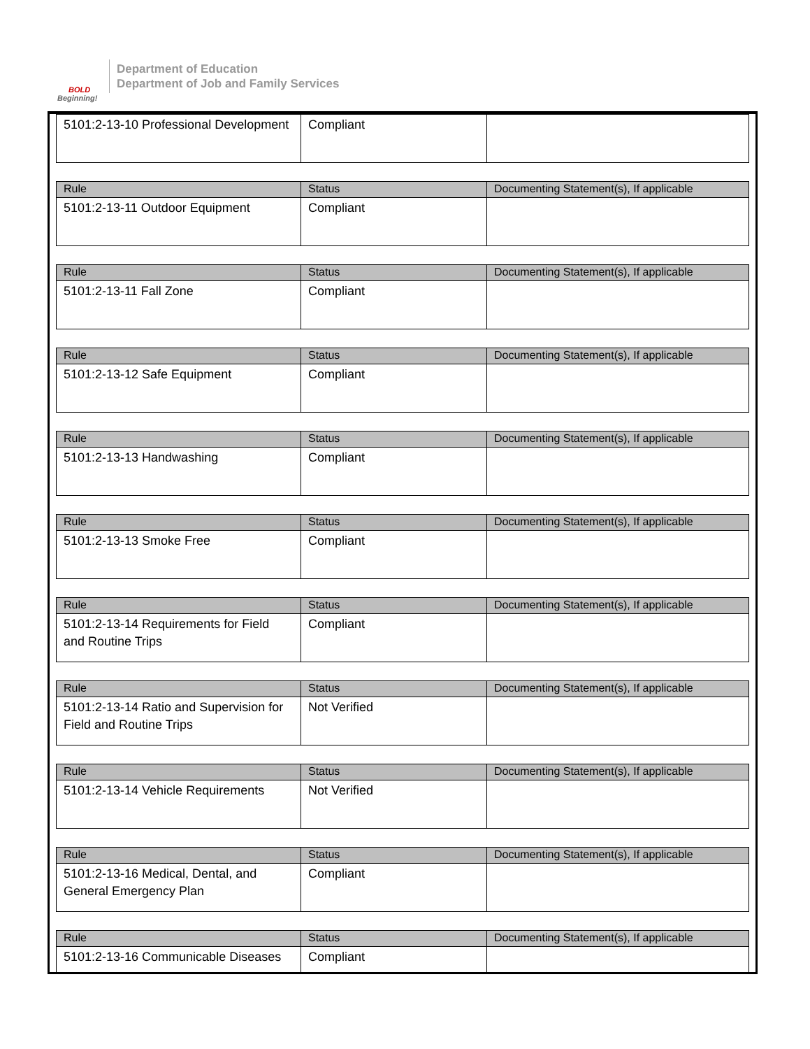BOLD
Beginning!
Department of Education
Department of Job and Family Services
| 5101:2-13-10 Professional Development | Compliant | |
| Rule | Status | Documenting Statement(s), If applicable |
| --- | --- | --- |
| 5101:2-13-11 Outdoor Equipment | Compliant | |
| Rule | Status | Documenting Statement(s), If applicable |
| --- | --- | --- |
| 5101:2-13-11 Fall Zone | Compliant | |
| Rule | Status | Documenting Statement(s), If applicable |
| --- | --- | --- |
| 5101:2-13-12 Safe Equipment | Compliant | |
| Rule | Status | Documenting Statement(s), If applicable |
| --- | --- | --- |
| 5101:2-13-13 Handwashing | Compliant | |
| Rule | Status | Documenting Statement(s), If applicable |
| --- | --- | --- |
| 5101:2-13-13 Smoke Free | Compliant | |
| Rule | Status | Documenting Statement(s), If applicable |
| --- | --- | --- |
| 5101:2-13-14 Requirements for Field and Routine Trips | Compliant | |
| Rule | Status | Documenting Statement(s), If applicable |
| --- | --- | --- |
| 5101:2-13-14 Ratio and Supervision for Field and Routine Trips | Not Verified | |
| Rule | Status | Documenting Statement(s), If applicable |
| --- | --- | --- |
| 5101:2-13-14 Vehicle Requirements | Not Verified | |
| Rule | Status | Documenting Statement(s), If applicable |
| --- | --- | --- |
| 5101:2-13-16 Medical, Dental, and General Emergency Plan | Compliant | |
| Rule | Status | Documenting Statement(s), If applicable |
| --- | --- | --- |
| 5101:2-13-16 Communicable Diseases | Compliant | |